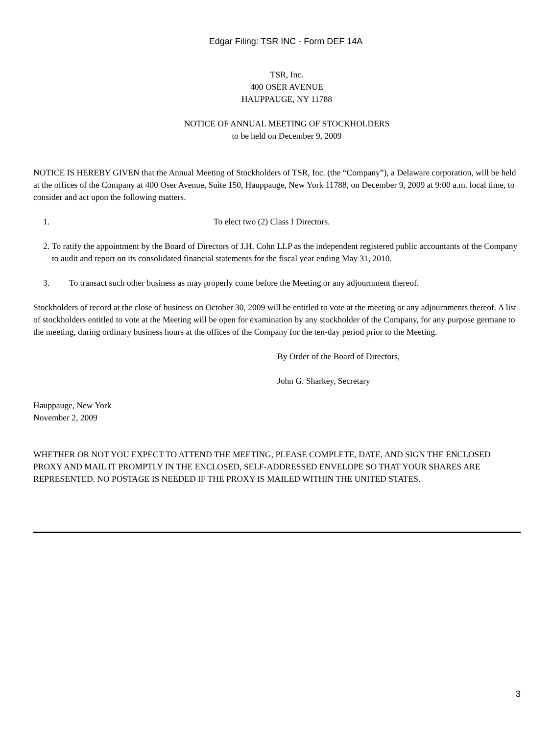Edgar Filing: TSR INC - Form DEF 14A
TSR, Inc.
400 OSER AVENUE
HAUPPAUGE, NY 11788
NOTICE OF ANNUAL MEETING OF STOCKHOLDERS
to be held on December 9, 2009
NOTICE IS HEREBY GIVEN that the Annual Meeting of Stockholders of TSR, Inc. (the “Company”), a Delaware corporation, will be held at the offices of the Company at 400 Oser Avenue, Suite 150, Hauppauge, New York 11788, on December 9, 2009 at 9:00 a.m. local time, to consider and act upon the following matters.
1. To elect two (2) Class I Directors.
2. To ratify the appointment by the Board of Directors of J.H. Cohn LLP as the independent registered public accountants of the Company to audit and report on its consolidated financial statements for the fiscal year ending May 31, 2010.
3. To transact such other business as may properly come before the Meeting or any adjournment thereof.
Stockholders of record at the close of business on October 30, 2009 will be entitled to vote at the meeting or any adjournments thereof. A list of stockholders entitled to vote at the Meeting will be open for examination by any stockholder of the Company, for any purpose germane to the meeting, during ordinary business hours at the offices of the Company for the ten-day period prior to the Meeting.
By Order of the Board of Directors,
John G. Sharkey, Secretary
Hauppauge, New York
November 2, 2009
WHETHER OR NOT YOU EXPECT TO ATTEND THE MEETING, PLEASE COMPLETE, DATE, AND SIGN THE ENCLOSED PROXY AND MAIL IT PROMPTLY IN THE ENCLOSED, SELF-ADDRESSED ENVELOPE SO THAT YOUR SHARES ARE REPRESENTED. NO POSTAGE IS NEEDED IF THE PROXY IS MAILED WITHIN THE UNITED STATES.
3